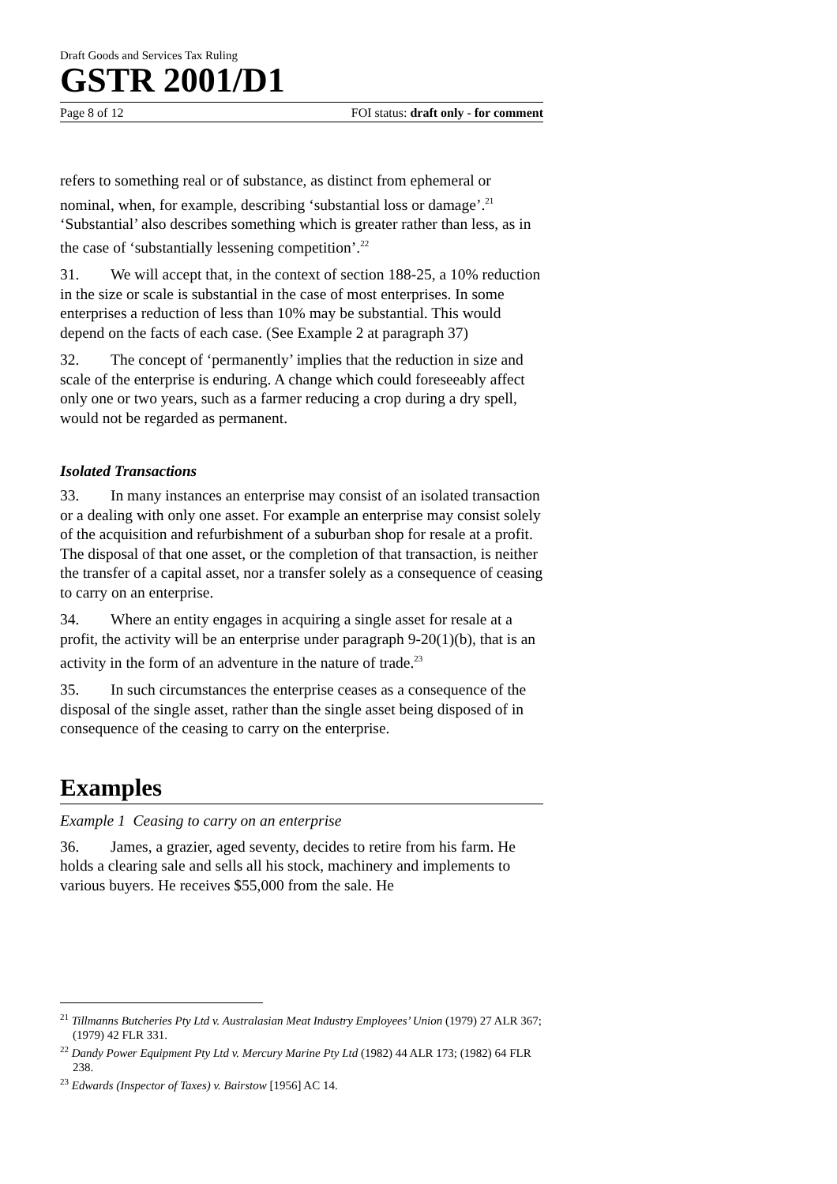Draft Goods and Services Tax Ruling
GSTR 2001/D1
Page 8 of 12 FOI status: draft only - for comment
refers to something real or of substance, as distinct from ephemeral or nominal, when, for example, describing ‘substantial loss or damage’.<sup>21</sup> ‘Substantial’ also describes something which is greater rather than less, as in the case of ‘substantially lessening competition’.<sup>22</sup>
31. We will accept that, in the context of section 188-25, a 10% reduction in the size or scale is substantial in the case of most enterprises. In some enterprises a reduction of less than 10% may be substantial. This would depend on the facts of each case. (See Example 2 at paragraph 37)
32. The concept of ‘permanently’ implies that the reduction in size and scale of the enterprise is enduring. A change which could foreseeably affect only one or two years, such as a farmer reducing a crop during a dry spell, would not be regarded as permanent.
Isolated Transactions
33. In many instances an enterprise may consist of an isolated transaction or a dealing with only one asset. For example an enterprise may consist solely of the acquisition and refurbishment of a suburban shop for resale at a profit. The disposal of that one asset, or the completion of that transaction, is neither the transfer of a capital asset, nor a transfer solely as a consequence of ceasing to carry on an enterprise.
34. Where an entity engages in acquiring a single asset for resale at a profit, the activity will be an enterprise under paragraph 9-20(1)(b), that is an activity in the form of an adventure in the nature of trade.<sup>23</sup>
35. In such circumstances the enterprise ceases as a consequence of the disposal of the single asset, rather than the single asset being disposed of in consequence of the ceasing to carry on the enterprise.
Examples
Example 1 Ceasing to carry on an enterprise
36. James, a grazier, aged seventy, decides to retire from his farm. He holds a clearing sale and sells all his stock, machinery and implements to various buyers. He receives $55,000 from the sale. He
<sup>21</sup> Tillmanns Butcheries Pty Ltd v. Australasian Meat Industry Employees’ Union (1979) 27 ALR 367; (1979) 42 FLR 331.
<sup>22</sup> Dandy Power Equipment Pty Ltd v. Mercury Marine Pty Ltd (1982) 44 ALR 173; (1982) 64 FLR 238.
<sup>23</sup> Edwards (Inspector of Taxes) v. Bairstow [1956] AC 14.